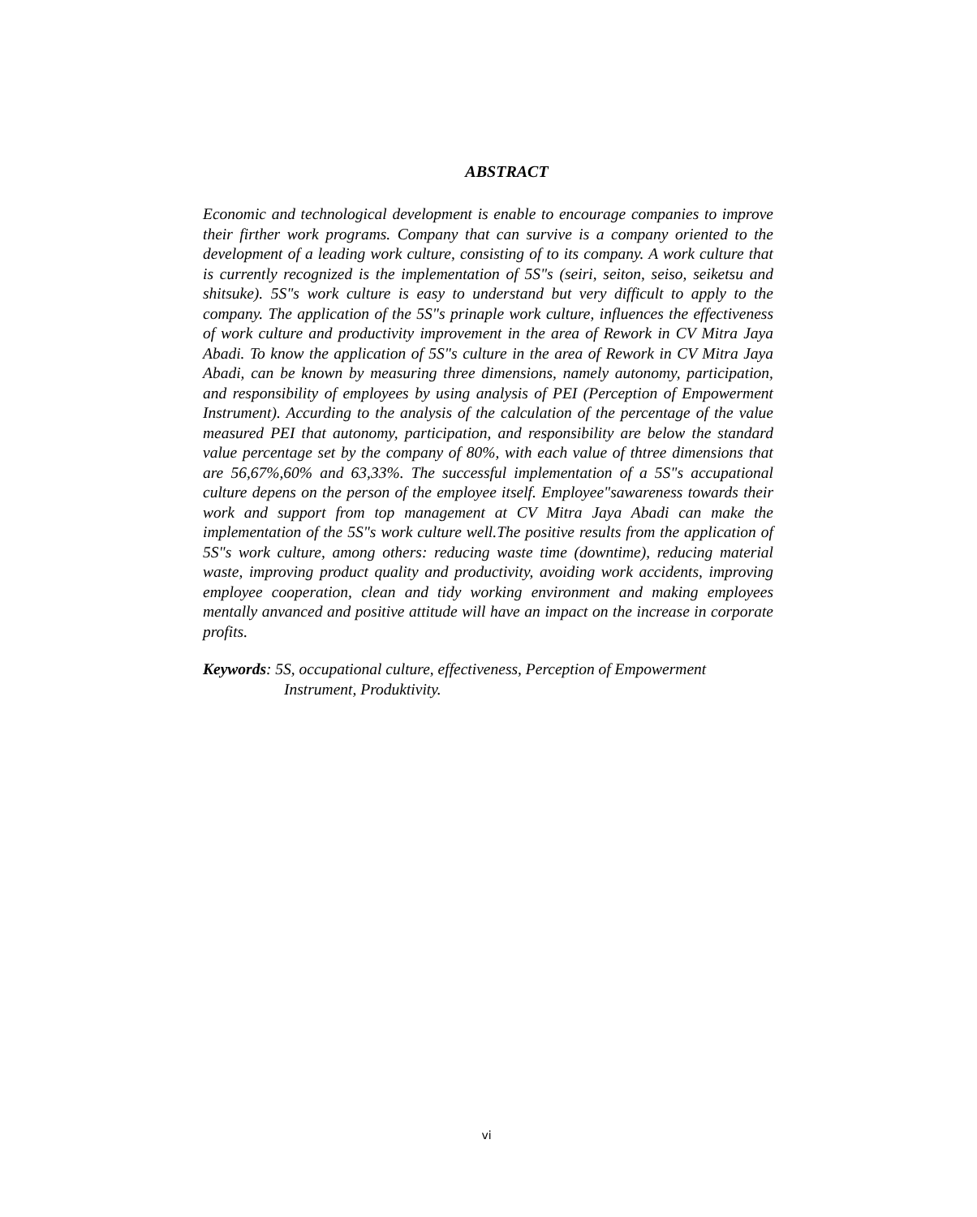ABSTRACT
Economic and technological development is enable to encourage companies to improve their firther work programs. Company that can survive is a company oriented to the development of a leading work culture, consisting of to its company. A work culture that is currently recognized is the implementation of 5S"s (seiri, seiton, seiso, seiketsu and shitsuke). 5S"s work culture is easy to understand but very difficult to apply to the company. The application of the 5S"s prinaple work culture, influences the effectiveness of work culture and productivity improvement in the area of Rework in CV Mitra Jaya Abadi. To know the application of 5S"s culture in the area of Rework in CV Mitra Jaya Abadi, can be known by measuring three dimensions, namely autonomy, participation, and responsibility of employees by using analysis of PEI (Perception of Empowerment Instrument). Accurding to the analysis of the calculation of the percentage of the value measured PEI that autonomy, participation, and responsibility are below the standard value percentage set by the company of 80%, with each value of thtree dimensions that are 56,67%,60% and 63,33%. The successful implementation of a 5S"s accupational culture depens on the person of the employee itself. Employee"sawareness towards their work and support from top management at CV Mitra Jaya Abadi can make the implementation of the 5S"s work culture well.The positive results from the application of 5S"s work culture, among others: reducing waste time (downtime), reducing material waste, improving product quality and productivity, avoiding work accidents, improving employee cooperation, clean and tidy working environment and making employees mentally anvanced and positive attitude will have an impact on the increase in corporate profits.
Keywords: 5S, occupational culture, effectiveness, Perception of Empowerment Instrument, Produktivity.
vi